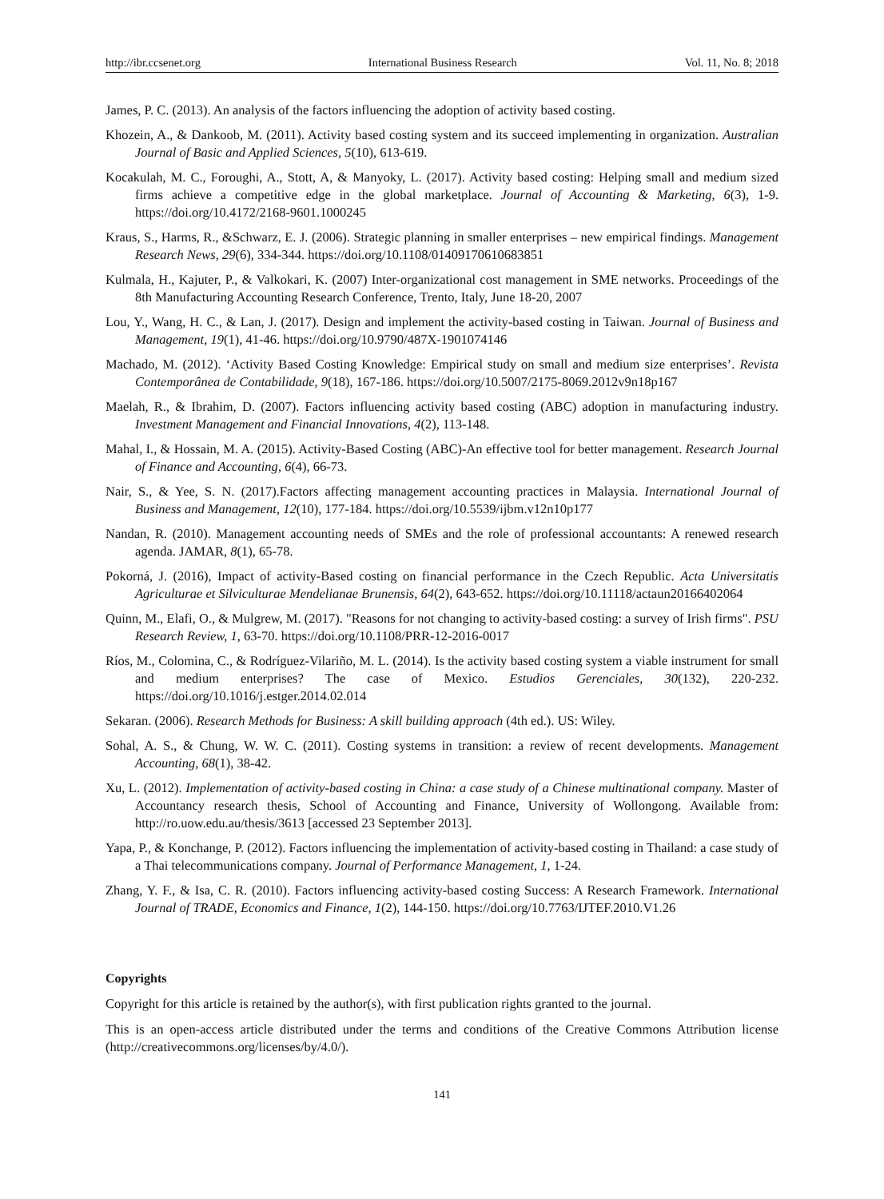http://ibr.ccsenet.org International Business Research Vol. 11, No. 8; 2018
James, P. C. (2013). An analysis of the factors influencing the adoption of activity based costing.
Khozein, A., & Dankoob, M. (2011). Activity based costing system and its succeed implementing in organization. Australian Journal of Basic and Applied Sciences, 5(10), 613-619.
Kocakulah, M. C., Foroughi, A., Stott, A, & Manyoky, L. (2017). Activity based costing: Helping small and medium sized firms achieve a competitive edge in the global marketplace. Journal of Accounting & Marketing, 6(3), 1-9. https://doi.org/10.4172/2168-9601.1000245
Kraus, S., Harms, R., &Schwarz, E. J. (2006). Strategic planning in smaller enterprises – new empirical findings. Management Research News, 29(6), 334-344. https://doi.org/10.1108/01409170610683851
Kulmala, H., Kajuter, P., & Valkokari, K. (2007) Inter-organizational cost management in SME networks. Proceedings of the 8th Manufacturing Accounting Research Conference, Trento, Italy, June 18-20, 2007
Lou, Y., Wang, H. C., & Lan, J. (2017). Design and implement the activity-based costing in Taiwan. Journal of Business and Management, 19(1), 41-46. https://doi.org/10.9790/487X-1901074146
Machado, M. (2012). ‘Activity Based Costing Knowledge: Empirical study on small and medium size enterprises’. Revista Contemporânea de Contabilidade, 9(18), 167-186. https://doi.org/10.5007/2175-8069.2012v9n18p167
Maelah, R., & Ibrahim, D. (2007). Factors influencing activity based costing (ABC) adoption in manufacturing industry. Investment Management and Financial Innovations, 4(2), 113-148.
Mahal, I., & Hossain, M. A. (2015). Activity-Based Costing (ABC)-An effective tool for better management. Research Journal of Finance and Accounting, 6(4), 66-73.
Nair, S., & Yee, S. N. (2017).Factors affecting management accounting practices in Malaysia. International Journal of Business and Management, 12(10), 177-184. https://doi.org/10.5539/ijbm.v12n10p177
Nandan, R. (2010). Management accounting needs of SMEs and the role of professional accountants: A renewed research agenda. JAMAR, 8(1), 65-78.
Pokorná, J. (2016), Impact of activity-Based costing on financial performance in the Czech Republic. Acta Universitatis Agriculturae et Silviculturae Mendelianae Brunensis, 64(2), 643-652. https://doi.org/10.11118/actaun20166402064
Quinn, M., Elafi, O., & Mulgrew, M. (2017). "Reasons for not changing to activity-based costing: a survey of Irish firms". PSU Research Review, 1, 63-70. https://doi.org/10.1108/PRR-12-2016-0017
Ríos, M., Colomina, C., & Rodríguez-Vilariño, M. L. (2014). Is the activity based costing system a viable instrument for small and medium enterprises? The case of Mexico. Estudios Gerenciales, 30(132), 220-232. https://doi.org/10.1016/j.estger.2014.02.014
Sekaran. (2006). Research Methods for Business: A skill building approach (4th ed.). US: Wiley.
Sohal, A. S., & Chung, W. W. C. (2011). Costing systems in transition: a review of recent developments. Management Accounting, 68(1), 38-42.
Xu, L. (2012). Implementation of activity-based costing in China: a case study of a Chinese multinational company. Master of Accountancy research thesis, School of Accounting and Finance, University of Wollongong. Available from: http://ro.uow.edu.au/thesis/3613 [accessed 23 September 2013].
Yapa, P., & Konchange, P. (2012). Factors influencing the implementation of activity-based costing in Thailand: a case study of a Thai telecommunications company. Journal of Performance Management, 1, 1-24.
Zhang, Y. F., & Isa, C. R. (2010). Factors influencing activity-based costing Success: A Research Framework. International Journal of TRADE, Economics and Finance, 1(2), 144-150. https://doi.org/10.7763/IJTEF.2010.V1.26
Copyrights
Copyright for this article is retained by the author(s), with first publication rights granted to the journal.
This is an open-access article distributed under the terms and conditions of the Creative Commons Attribution license (http://creativecommons.org/licenses/by/4.0/).
141